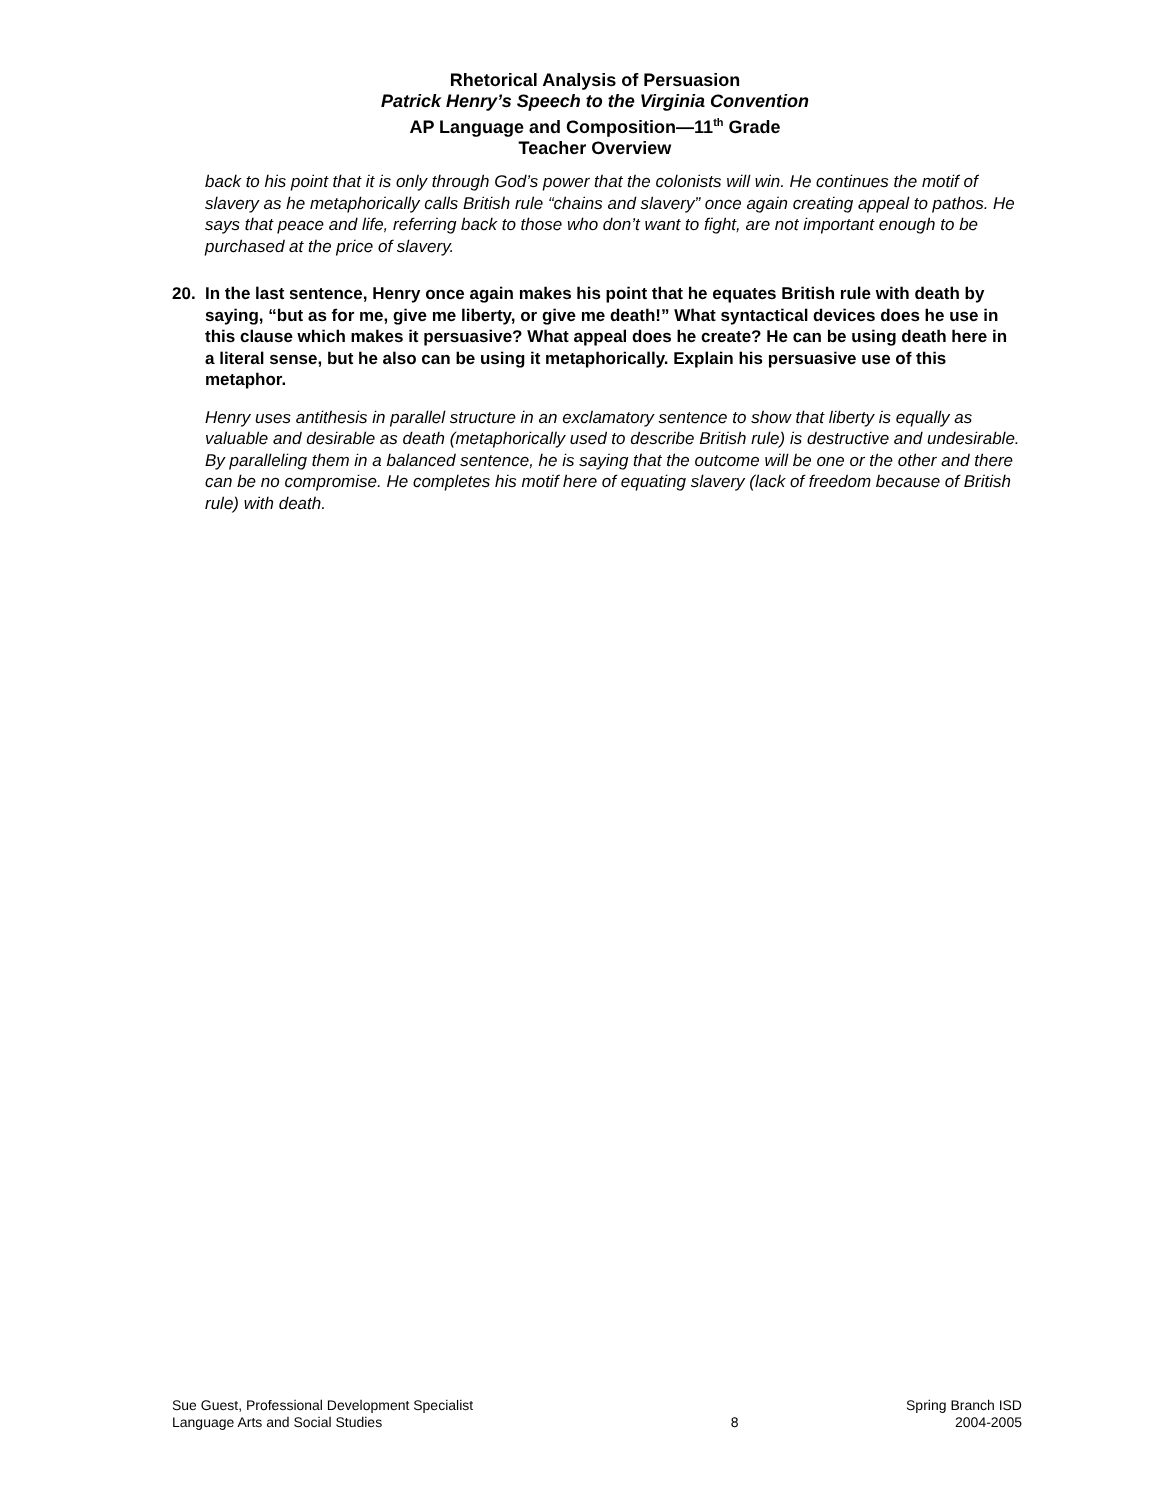Rhetorical Analysis of Persuasion
Patrick Henry’s Speech to the Virginia Convention
AP Language and Composition—11<sup>th</sup> Grade
Teacher Overview
back to his point that it is only through God’s power that the colonists will win. He continues the motif of slavery as he metaphorically calls British rule “chains and slavery” once again creating appeal to pathos. He says that peace and life, referring back to those who don’t want to fight, are not important enough to be purchased at the price of slavery.
20. In the last sentence, Henry once again makes his point that he equates British rule with death by saying, “but as for me, give me liberty, or give me death!” What syntactical devices does he use in this clause which makes it persuasive? What appeal does he create? He can be using death here in a literal sense, but he also can be using it metaphorically. Explain his persuasive use of this metaphor.
Henry uses antithesis in parallel structure in an exclamatory sentence to show that liberty is equally as valuable and desirable as death (metaphorically used to describe British rule) is destructive and undesirable. By paralleling them in a balanced sentence, he is saying that the outcome will be one or the other and there can be no compromise. He completes his motif here of equating slavery (lack of freedom because of British rule) with death.
Sue Guest, Professional Development Specialist
Language Arts and Social Studies
8 Spring Branch ISD
2004-2005